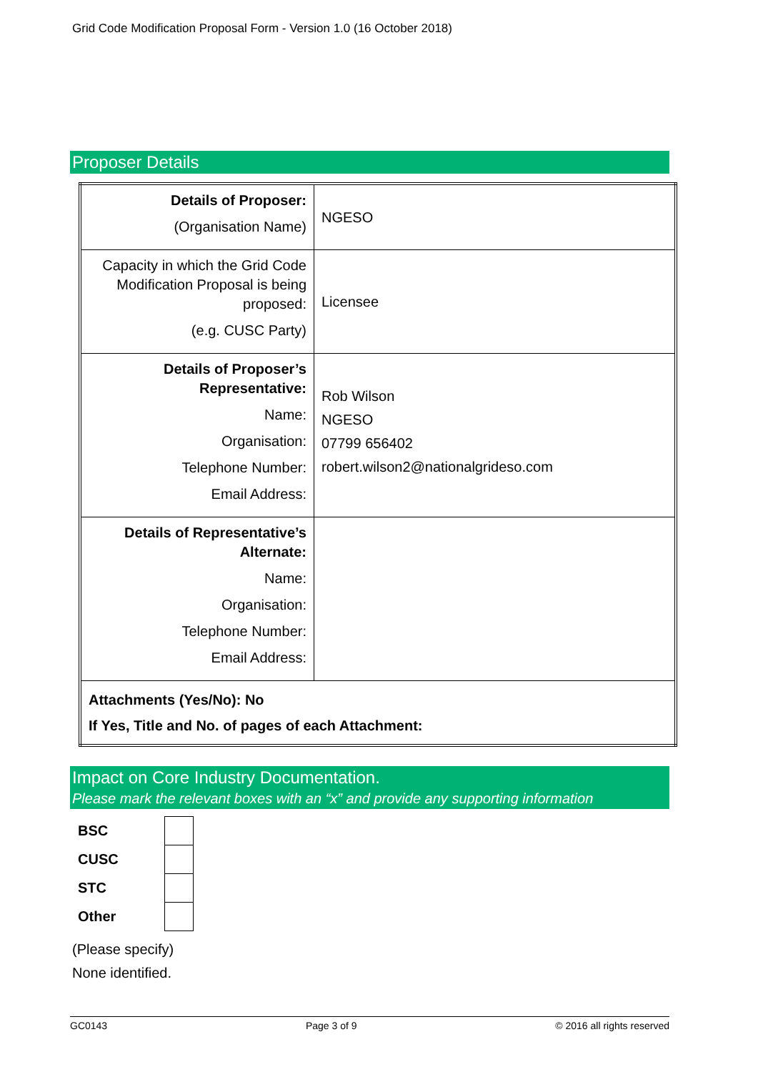Grid Code Modification Proposal Form - Version 1.0 (16 October 2018)
Proposer Details
| Details of Proposer: (Organisation Name) | NGESO |
| Capacity in which the Grid Code Modification Proposal is being proposed: (e.g. CUSC Party) | Licensee |
| Details of Proposer’s Representative: Name: Organisation: Telephone Number: Email Address: | Rob Wilson NGESO 07799 656402 robert.wilson2@nationalgrideso.com |
| Details of Representative’s Alternate: Name: Organisation: Telephone Number: Email Address: | |
| Attachments (Yes/No): No If Yes, Title and No. of pages of each Attachment: | |
Impact on Core Industry Documentation.
Please mark the relevant boxes with an “x” and provide any supporting information
| BSC | |
| CUSC | |
| STC | |
| Other | |
(Please specify)
None identified.
GC0143 Page 3 of 9 © 2016 all rights reserved